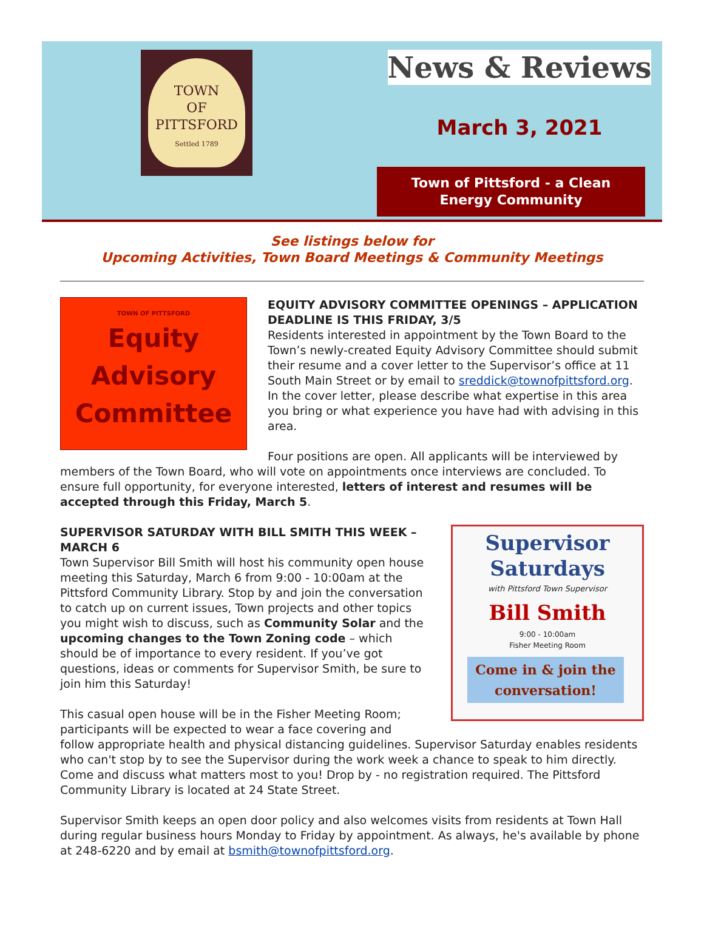TOWN
OF
PITTSFORD
Settled 1789
News & Reviews
March 3, 2021
Town of Pittsford - a Clean Energy Community
See listings below for
Upcoming Activities, Town Board Meetings & Community Meetings
TOWN OF PITTSFORD
Equity
Advisory
Committee
EQUITY ADVISORY COMMITTEE OPENINGS – APPLICATION DEADLINE IS THIS FRIDAY, 3/5
Residents interested in appointment by the Town Board to the Town’s newly-created Equity Advisory Committee should submit their resume and a cover letter to the Supervisor’s office at 11 South Main Street or by email to sreddick@townofpittsford.org. In the cover letter, please describe what expertise in this area you bring or what experience you have had with advising in this area.
Four positions are open. All applicants will be interviewed by members of the Town Board, who will vote on appointments once interviews are concluded. To ensure full opportunity, for everyone interested, letters of interest and resumes will be accepted through this Friday, March 5.
Supervisor
Saturdays
with Pittsford Town Supervisor
Bill Smith
9:00 - 10:00am
Fisher Meeting Room
Come in & join the conversation!
SUPERVISOR SATURDAY WITH BILL SMITH THIS WEEK – MARCH 6
Town Supervisor Bill Smith will host his community open house meeting this Saturday, March 6 from 9:00 - 10:00am at the Pittsford Community Library. Stop by and join the conversation to catch up on current issues, Town projects and other topics you might wish to discuss, such as Community Solar and the upcoming changes to the Town Zoning code – which should be of importance to every resident. If you’ve got questions, ideas or comments for Supervisor Smith, be sure to join him this Saturday!
This casual open house will be in the Fisher Meeting Room; participants will be expected to wear a face covering and follow appropriate health and physical distancing guidelines. Supervisor Saturday enables residents who can't stop by to see the Supervisor during the work week a chance to speak to him directly. Come and discuss what matters most to you! Drop by - no registration required. The Pittsford Community Library is located at 24 State Street.
Supervisor Smith keeps an open door policy and also welcomes visits from residents at Town Hall during regular business hours Monday to Friday by appointment. As always, he's available by phone at 248-6220 and by email at bsmith@townofpittsford.org.